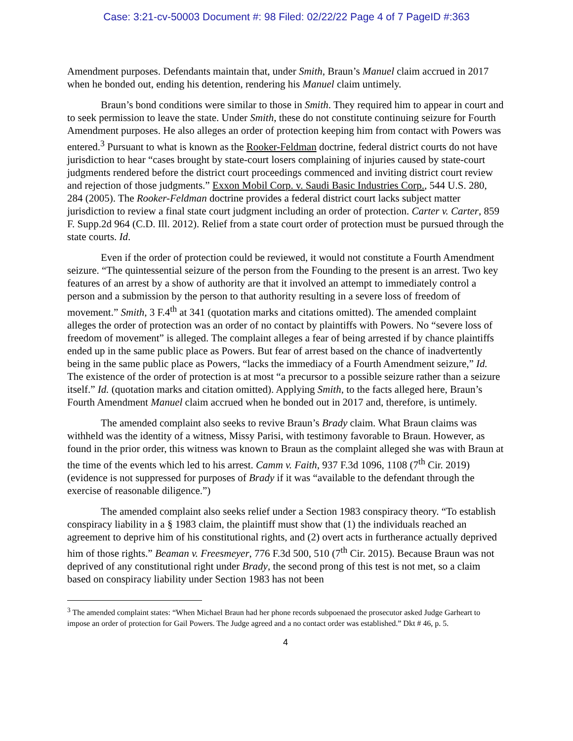Case: 3:21-cv-50003 Document #: 98 Filed: 02/22/22 Page 4 of 7 PageID #:363
Amendment purposes. Defendants maintain that, under Smith, Braun’s Manuel claim accrued in 2017 when he bonded out, ending his detention, rendering his Manuel claim untimely.
Braun’s bond conditions were similar to those in Smith. They required him to appear in court and to seek permission to leave the state. Under Smith, these do not constitute continuing seizure for Fourth Amendment purposes. He also alleges an order of protection keeping him from contact with Powers was entered.<sup>3</sup> Pursuant to what is known as the Rooker-Feldman doctrine, federal district courts do not have jurisdiction to hear “cases brought by state-court losers complaining of injuries caused by state-court judgments rendered before the district court proceedings commenced and inviting district court review and rejection of those judgments.” Exxon Mobil Corp. v. Saudi Basic Industries Corp., 544 U.S. 280, 284 (2005). The Rooker-Feldman doctrine provides a federal district court lacks subject matter jurisdiction to review a final state court judgment including an order of protection. Carter v. Carter, 859 F. Supp.2d 964 (C.D. Ill. 2012). Relief from a state court order of protection must be pursued through the state courts. Id.
Even if the order of protection could be reviewed, it would not constitute a Fourth Amendment seizure. “The quintessential seizure of the person from the Founding to the present is an arrest. Two key features of an arrest by a show of authority are that it involved an attempt to immediately control a person and a submission by the person to that authority resulting in a severe loss of freedom of movement.” Smith, 3 F.4<sup>th</sup> at 341 (quotation marks and citations omitted). The amended complaint alleges the order of protection was an order of no contact by plaintiffs with Powers. No “severe loss of freedom of movement” is alleged. The complaint alleges a fear of being arrested if by chance plaintiffs ended up in the same public place as Powers. But fear of arrest based on the chance of inadvertently being in the same public place as Powers, “lacks the immediacy of a Fourth Amendment seizure,” Id. The existence of the order of protection is at most “a precursor to a possible seizure rather than a seizure itself.” Id. (quotation marks and citation omitted). Applying Smith, to the facts alleged here, Braun’s Fourth Amendment Manuel claim accrued when he bonded out in 2017 and, therefore, is untimely.
The amended complaint also seeks to revive Braun’s Brady claim. What Braun claims was withheld was the identity of a witness, Missy Parisi, with testimony favorable to Braun. However, as found in the prior order, this witness was known to Braun as the complaint alleged she was with Braun at the time of the events which led to his arrest. Camm v. Faith, 937 F.3d 1096, 1108 (7<sup>th</sup> Cir. 2019) (evidence is not suppressed for purposes of Brady if it was “available to the defendant through the exercise of reasonable diligence.”)
The amended complaint also seeks relief under a Section 1983 conspiracy theory. “To establish conspiracy liability in a § 1983 claim, the plaintiff must show that (1) the individuals reached an agreement to deprive him of his constitutional rights, and (2) overt acts in furtherance actually deprived him of those rights.” Beaman v. Freesmeyer, 776 F.3d 500, 510 (7<sup>th</sup> Cir. 2015). Because Braun was not deprived of any constitutional right under Brady, the second prong of this test is not met, so a claim based on conspiracy liability under Section 1983 has not been
<sup>3</sup> The amended complaint states: “When Michael Braun had her phone records subpoenaed the prosecutor asked Judge Garheart to impose an order of protection for Gail Powers. The Judge agreed and a no contact order was established.” Dkt # 46, p. 5.
4